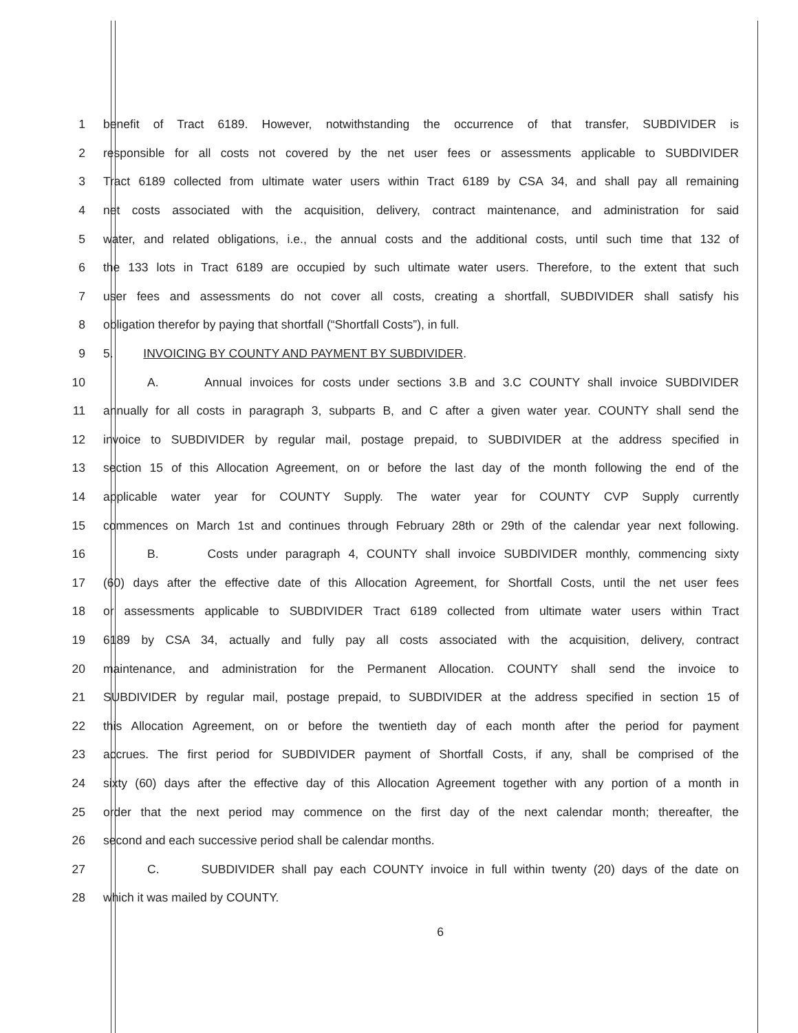1 benefit of Tract 6189. However, notwithstanding the occurrence of that transfer, SUBDIVIDER is
2 responsible for all costs not covered by the net user fees or assessments applicable to SUBDIVIDER
3 Tract 6189 collected from ultimate water users within Tract 6189 by CSA 34, and shall pay all remaining
4 net costs associated with the acquisition, delivery, contract maintenance, and administration for said
5 water, and related obligations, i.e., the annual costs and the additional costs, until such time that 132 of
6 the 133 lots in Tract 6189 are occupied by such ultimate water users. Therefore, to the extent that such
7 user fees and assessments do not cover all costs, creating a shortfall, SUBDIVIDER shall satisfy his
8 obligation therefor by paying that shortfall (“Shortfall Costs”), in full.
9 5. INVOICING BY COUNTY AND PAYMENT BY SUBDIVIDER.
10 A. Annual invoices for costs under sections 3.B and 3.C COUNTY shall invoice SUBDIVIDER
11 annually for all costs in paragraph 3, subparts B, and C after a given water year. COUNTY shall send the
12 invoice to SUBDIVIDER by regular mail, postage prepaid, to SUBDIVIDER at the address specified in
13 section 15 of this Allocation Agreement, on or before the last day of the month following the end of the
14 applicable water year for COUNTY Supply. The water year for COUNTY CVP Supply currently
15 commences on March 1st and continues through February 28th or 29th of the calendar year next following.
16 B. Costs under paragraph 4, COUNTY shall invoice SUBDIVIDER monthly, commencing sixty
17 (60) days after the effective date of this Allocation Agreement, for Shortfall Costs, until the net user fees
18 or assessments applicable to SUBDIVIDER Tract 6189 collected from ultimate water users within Tract
19 6189 by CSA 34, actually and fully pay all costs associated with the acquisition, delivery, contract
20 maintenance, and administration for the Permanent Allocation. COUNTY shall send the invoice to
21 SUBDIVIDER by regular mail, postage prepaid, to SUBDIVIDER at the address specified in section 15 of
22 this Allocation Agreement, on or before the twentieth day of each month after the period for payment
23 accrues. The first period for SUBDIVIDER payment of Shortfall Costs, if any, shall be comprised of the
24 sixty (60) days after the effective day of this Allocation Agreement together with any portion of a month in
25 order that the next period may commence on the first day of the next calendar month; thereafter, the
26 second and each successive period shall be calendar months.
27 C. SUBDIVIDER shall pay each COUNTY invoice in full within twenty (20) days of the date on
28 which it was mailed by COUNTY.
6